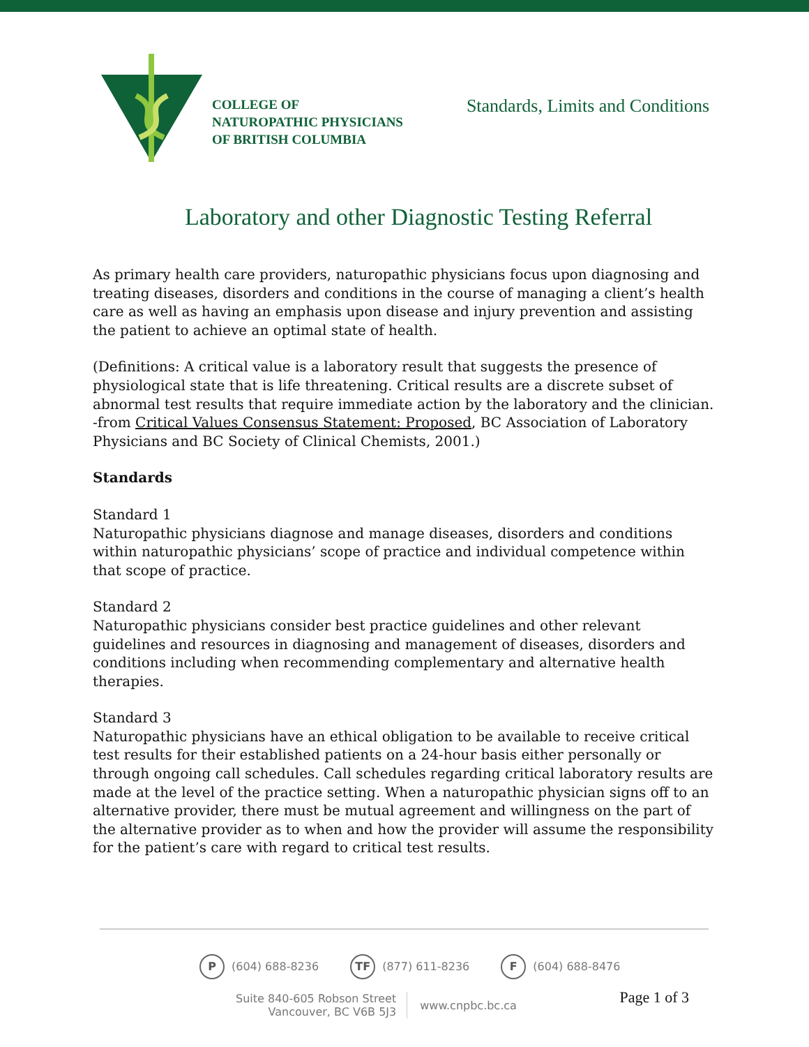COLLEGE OF
NATUROPATHIC PHYSICIANS
OF BRITISH COLUMBIA
Standards, Limits and Conditions
Laboratory and other Diagnostic Testing Referral
As primary health care providers, naturopathic physicians focus upon diagnosing and treating diseases, disorders and conditions in the course of managing a client’s health care as well as having an emphasis upon disease and injury prevention and assisting the patient to achieve an optimal state of health.
(Definitions: A critical value is a laboratory result that suggests the presence of physiological state that is life threatening. Critical results are a discrete subset of abnormal test results that require immediate action by the laboratory and the clinician.
-from Critical Values Consensus Statement: Proposed, BC Association of Laboratory Physicians and BC Society of Clinical Chemists, 2001.)
Standards
Standard 1
Naturopathic physicians diagnose and manage diseases, disorders and conditions within naturopathic physicians’ scope of practice and individual competence within that scope of practice.
Standard 2
Naturopathic physicians consider best practice guidelines and other relevant guidelines and resources in diagnosing and management of diseases, disorders and conditions including when recommending complementary and alternative health therapies.
Standard 3
Naturopathic physicians have an ethical obligation to be available to receive critical test results for their established patients on a 24-hour basis either personally or through ongoing call schedules. Call schedules regarding critical laboratory results are made at the level of the practice setting. When a naturopathic physician signs off to an alternative provider, there must be mutual agreement and willingness on the part of the alternative provider as to when and how the provider will assume the responsibility for the patient’s care with regard to critical test results.
P (604) 688-8236 TF (877) 611-8236 F (604) 688-8476
Suite 840-605 Robson Street
Vancouver, BC V6B 5J3
www.cnpbc.bc.ca
Page 1 of 3